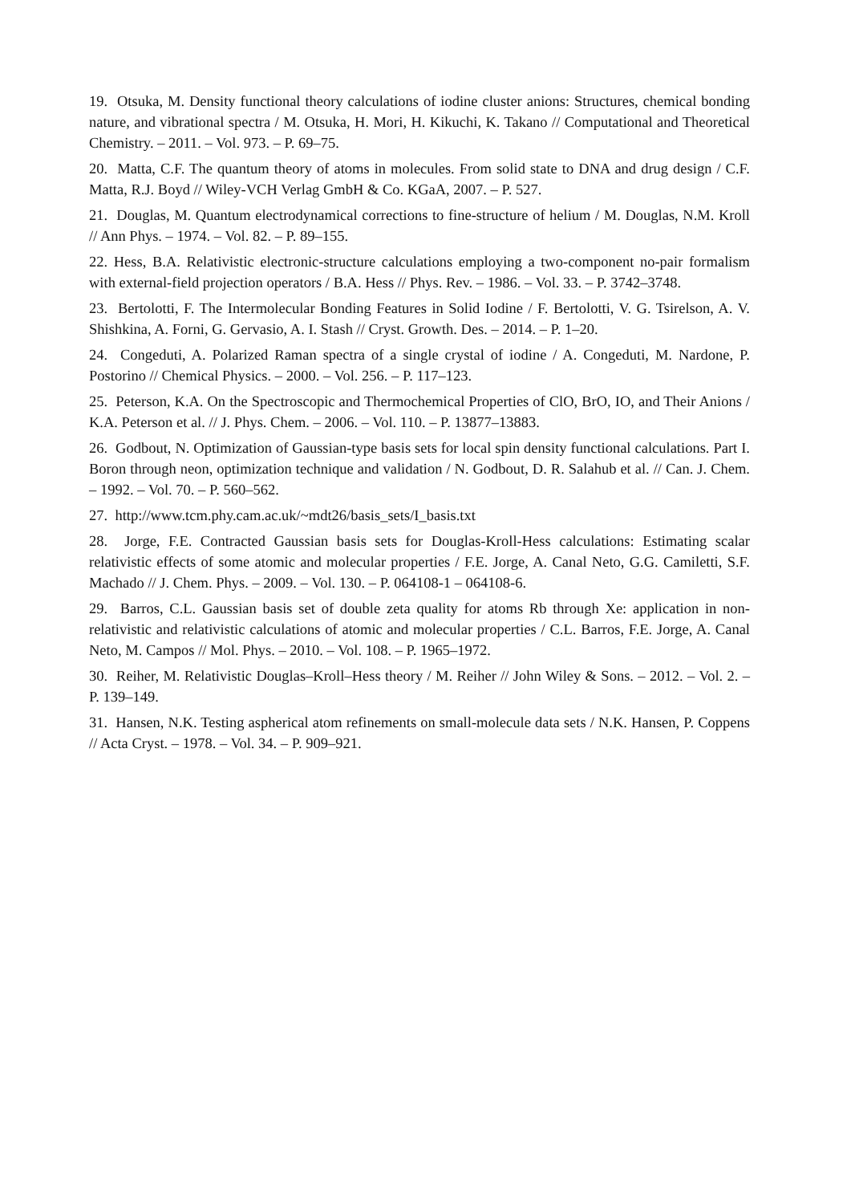19. Otsuka, M. Density functional theory calculations of iodine cluster anions: Structures, chemical bonding nature, and vibrational spectra / M. Otsuka, H. Mori, H. Kikuchi, K. Takano // Computational and Theoretical Chemistry. – 2011. – Vol. 973. – P. 69–75.
20. Matta, C.F. The quantum theory of atoms in molecules. From solid state to DNA and drug design / C.F. Matta, R.J. Boyd // Wiley-VCH Verlag GmbH & Co. KGaA, 2007. – P. 527.
21. Douglas, M. Quantum electrodynamical corrections to fine-structure of helium / M. Douglas, N.M. Kroll // Ann Phys. – 1974. – Vol. 82. – P. 89–155.
22. Hess, B.A. Relativistic electronic-structure calculations employing a two-component no-pair formalism with external-field projection operators / B.A. Hess // Phys. Rev. – 1986. – Vol. 33. – P. 3742–3748.
23. Bertolotti, F. The Intermolecular Bonding Features in Solid Iodine / F. Bertolotti, V. G. Tsirelson, A. V. Shishkina, A. Forni, G. Gervasio, A. I. Stash // Cryst. Growth. Des. – 2014. – P. 1–20.
24. Congeduti, A. Polarized Raman spectra of a single crystal of iodine / A. Congeduti, M. Nardone, P. Postorino // Chemical Physics. – 2000. – Vol. 256. – P. 117–123.
25. Peterson, K.A. On the Spectroscopic and Thermochemical Properties of ClO, BrO, IO, and Their Anions / K.A. Peterson et al. // J. Phys. Chem. – 2006. – Vol. 110. – P. 13877–13883.
26. Godbout, N. Optimization of Gaussian-type basis sets for local spin density functional calculations. Part I. Boron through neon, optimization technique and validation / N. Godbout, D. R. Salahub et al. // Can. J. Chem. – 1992. – Vol. 70. – P. 560–562.
27. http://www.tcm.phy.cam.ac.uk/~mdt26/basis_sets/I_basis.txt
28. Jorge, F.E. Contracted Gaussian basis sets for Douglas-Kroll-Hess calculations: Estimating scalar relativistic effects of some atomic and molecular properties / F.E. Jorge, A. Canal Neto, G.G. Camiletti, S.F. Machado // J. Chem. Phys. – 2009. – Vol. 130. – P. 064108-1 – 064108-6.
29. Barros, C.L. Gaussian basis set of double zeta quality for atoms Rb through Xe: application in non-relativistic and relativistic calculations of atomic and molecular properties / C.L. Barros, F.E. Jorge, A. Canal Neto, M. Campos // Mol. Phys. – 2010. – Vol. 108. – P. 1965–1972.
30. Reiher, M. Relativistic Douglas–Kroll–Hess theory / M. Reiher // John Wiley & Sons. – 2012. – Vol. 2. – P. 139–149.
31. Hansen, N.K. Testing aspherical atom refinements on small-molecule data sets / N.K. Hansen, P. Coppens // Acta Cryst. – 1978. – Vol. 34. – P. 909–921.